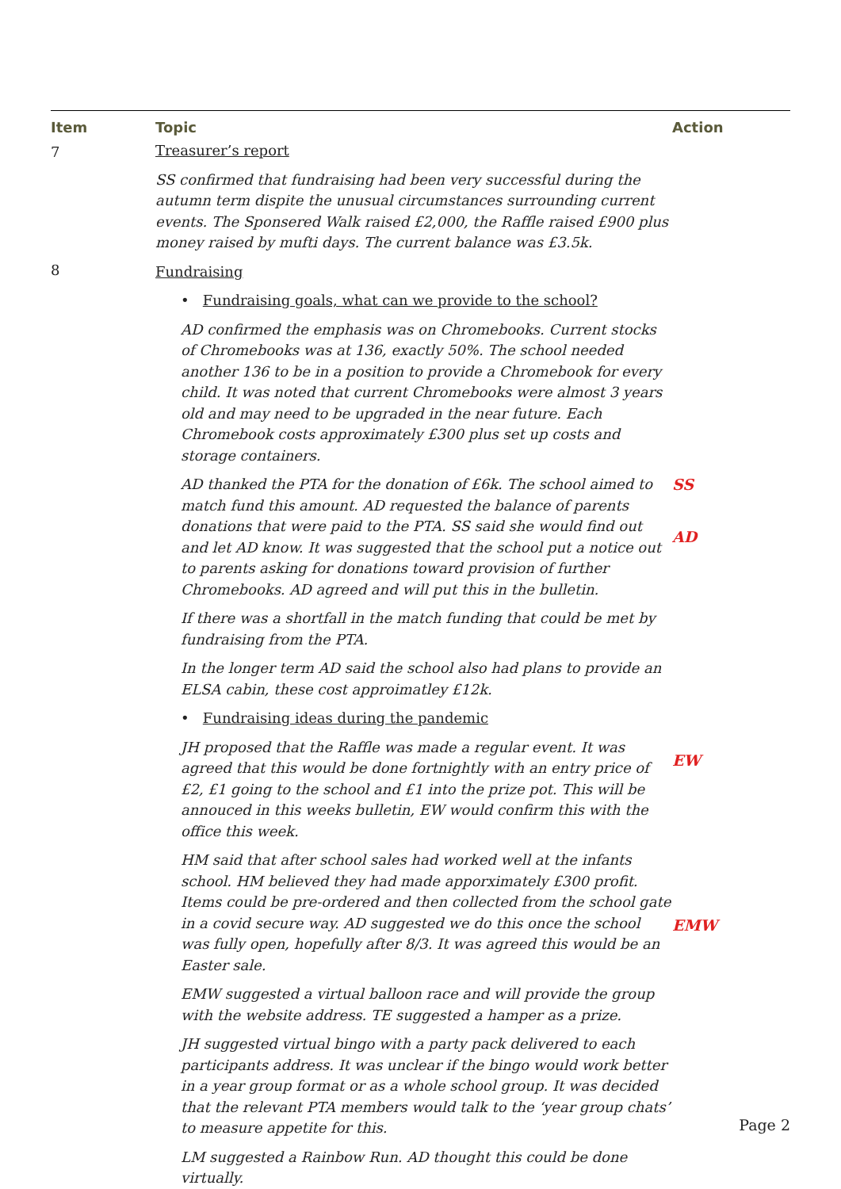| Item | Topic | Action |
| --- | --- | --- |
| 7 | Treasurer’s report SS confirmed that fundraising had been very successful during the autumn term dispite the unusual circumstances surrounding current events. The Sponsered Walk raised £2,000, the Raffle raised £900 plus money raised by mufti days. The current balance was £3.5k. | |
| 8 | Fundraising • Fundraising goals, what can we provide to the school? AD confirmed the emphasis was on Chromebooks. Current stocks of Chromebooks was at 136, exactly 50%. The school needed another 136 to be in a position to provide a Chromebook for every child. It was noted that current Chromebooks were almost 3 years old and may need to be upgraded in the near future. Each Chromebook costs approximately £300 plus set up costs and storage containers. AD thanked the PTA for the donation of £6k. The school aimed to match fund this amount. AD requested the balance of parents donations that were paid to the PTA. SS said she would find out and let AD know. It was suggested that the school put a notice out to parents asking for donations toward provision of further Chromebooks. AD agreed and will put this in the bulletin. If there was a shortfall in the match funding that could be met by fundraising from the PTA. In the longer term AD said the school also had plans to provide an ELSA cabin, these cost approimatley £12k. • Fundraising ideas during the pandemic JH proposed that the Raffle was made a regular event. It was agreed that this would be done fortnightly with an entry price of £2, £1 going to the school and £1 into the prize pot. This will be annouced in this weeks bulletin, EW would confirm this with the office this week. HM said that after school sales had worked well at the infants school. HM believed they had made apporximately £300 profit. Items could be pre-ordered and then collected from the school gate in a covid secure way. AD suggested we do this once the school was fully open, hopefully after 8/3. It was agreed this would be an Easter sale. EMW suggested a virtual balloon race and will provide the group with the website address. TE suggested a hamper as a prize. JH suggested virtual bingo with a party pack delivered to each participants address. It was unclear if the bingo would work better in a year group format or as a whole school group. It was decided that the relevant PTA members would talk to the ‘year group chats’ to measure appetite for this. LM suggested a Rainbow Run. AD thought this could be done virtually. | SS AD EW EMW |
Page 2